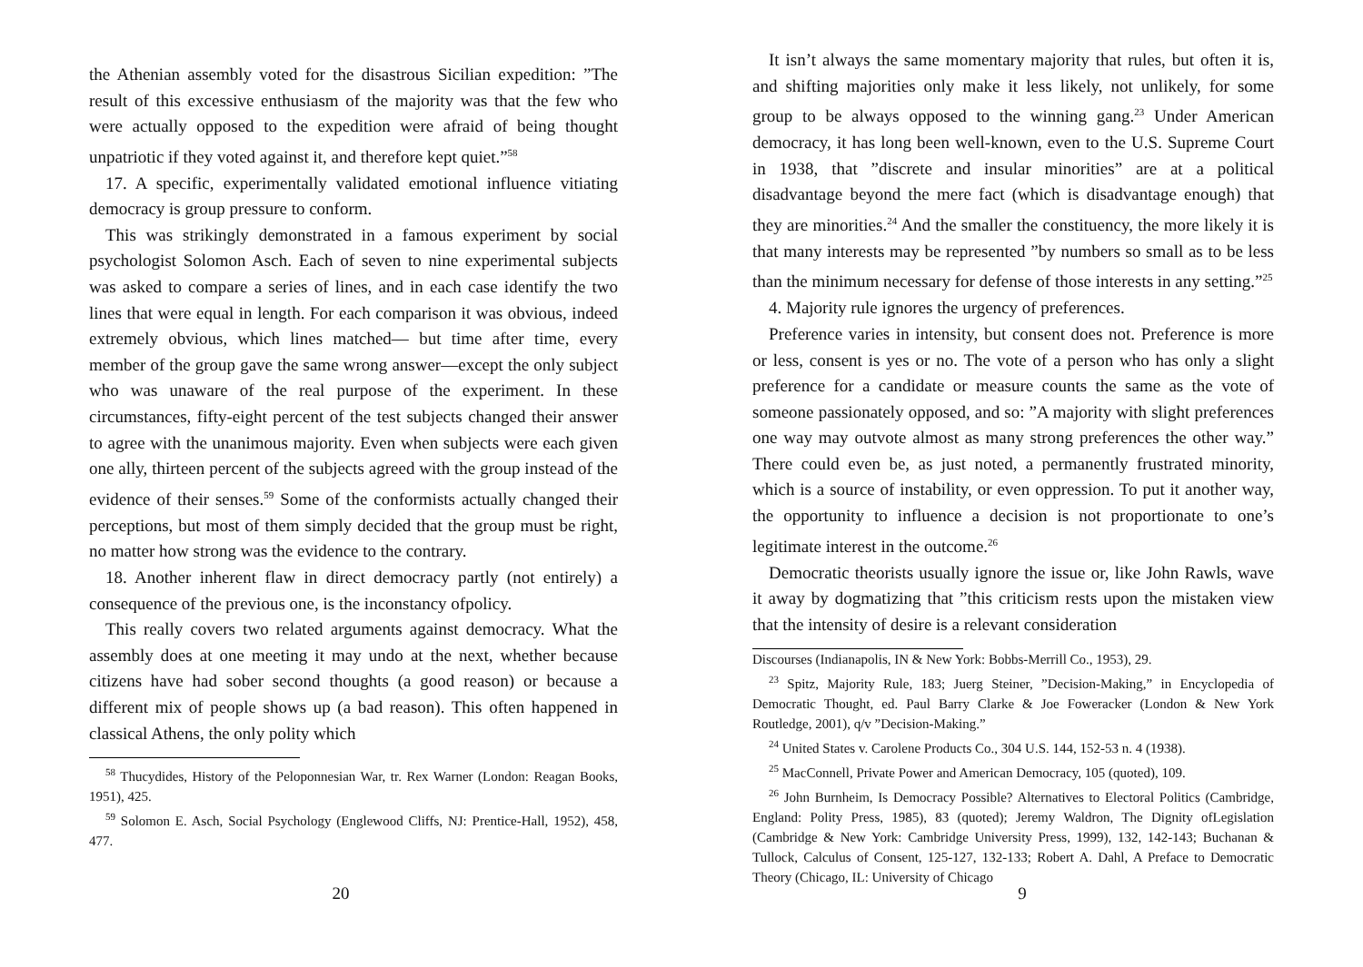the Athenian assembly voted for the disastrous Sicilian expedition: ”The result of this excessive enthusiasm of the majority was that the few who were actually opposed to the expedition were afraid of being thought unpatriotic if they voted against it, and therefore kept quiet.”<sup>58</sup>
17. A specific, experimentally validated emotional influence vitiating democracy is group pressure to conform.
This was strikingly demonstrated in a famous experiment by social psychologist Solomon Asch. Each of seven to nine experimental subjects was asked to compare a series of lines, and in each case identify the two lines that were equal in length. For each comparison it was obvious, indeed extremely obvious, which lines matched— but time after time, every member of the group gave the same wrong answer—except the only subject who was unaware of the real purpose of the experiment. In these circumstances, fifty-eight percent of the test subjects changed their answer to agree with the unanimous majority. Even when subjects were each given one ally, thirteen percent of the subjects agreed with the group instead of the evidence of their senses.<sup>59</sup> Some of the conformists actually changed their perceptions, but most of them simply decided that the group must be right, no matter how strong was the evidence to the contrary.
18. Another inherent flaw in direct democracy partly (not entirely) a consequence of the previous one, is the inconstancy ofpolicy.
This really covers two related arguments against democracy. What the assembly does at one meeting it may undo at the next, whether because citizens have had sober second thoughts (a good reason) or because a different mix of people shows up (a bad reason). This often happened in classical Athens, the only polity which
<sup>58</sup> Thucydides, History of the Peloponnesian War, tr. Rex Warner (London: Reagan Books, 1951), 425.
<sup>59</sup> Solomon E. Asch, Social Psychology (Englewood Cliffs, NJ: Prentice-Hall, 1952), 458, 477.
20
It isn’t always the same momentary majority that rules, but often it is, and shifting majorities only make it less likely, not unlikely, for some group to be always opposed to the winning gang.<sup>23</sup> Under American democracy, it has long been well-known, even to the U.S. Supreme Court in 1938, that ”discrete and insular minorities” are at a political disadvantage beyond the mere fact (which is disadvantage enough) that they are minorities.<sup>24</sup> And the smaller the constituency, the more likely it is that many interests may be represented ”by numbers so small as to be less than the minimum necessary for defense of those interests in any setting.”<sup>25</sup>
4. Majority rule ignores the urgency of preferences.
Preference varies in intensity, but consent does not. Preference is more or less, consent is yes or no. The vote of a person who has only a slight preference for a candidate or measure counts the same as the vote of someone passionately opposed, and so: ”A majority with slight preferences one way may outvote almost as many strong preferences the other way.” There could even be, as just noted, a permanently frustrated minority, which is a source of instability, or even oppression. To put it another way, the opportunity to influence a decision is not proportionate to one’s legitimate interest in the outcome.<sup>26</sup>
Democratic theorists usually ignore the issue or, like John Rawls, wave it away by dogmatizing that ”this criticism rests upon the mistaken view that the intensity of desire is a relevant consideration
Discourses (Indianapolis, IN & New York: Bobbs-Merrill Co., 1953), 29.
<sup>23</sup> Spitz, Majority Rule, 183; Juerg Steiner, ”Decision-Making,” in Encyclopedia of Democratic Thought, ed. Paul Barry Clarke & Joe Foweracker (London & New York Routledge, 2001), q/v ”Decision-Making.”
<sup>24</sup> United States v. Carolene Products Co., 304 U.S. 144, 152-53 n. 4 (1938).
<sup>25</sup> MacConnell, Private Power and American Democracy, 105 (quoted), 109.
<sup>26</sup> John Burnheim, Is Democracy Possible? Alternatives to Electoral Politics (Cambridge, England: Polity Press, 1985), 83 (quoted); Jeremy Waldron, The Dignity ofLegislation (Cambridge & New York: Cambridge University Press, 1999), 132, 142-143; Buchanan & Tullock, Calculus of Consent, 125-127, 132-133; Robert A. Dahl, A Preface to Democratic Theory (Chicago, IL: University of Chicago
9